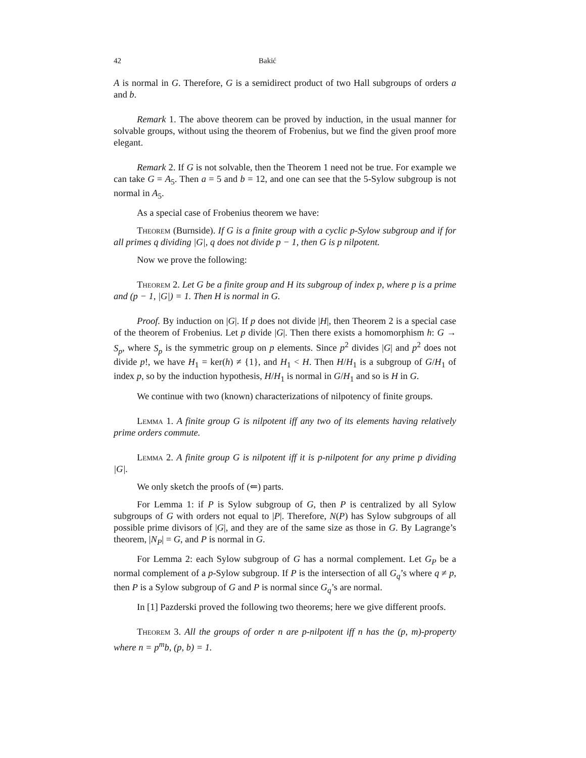42 Bakić
A is normal in G. Therefore, G is a semidirect product of two Hall subgroups of orders a and b.
Remark 1. The above theorem can be proved by induction, in the usual manner for solvable groups, without using the theorem of Frobenius, but we find the given proof more elegant.
Remark 2. If G is not solvable, then the Theorem 1 need not be true. For example we can take G = A<sub>5</sub>. Then a = 5 and b = 12, and one can see that the 5-Sylow subgroup is not normal in A<sub>5</sub>.
As a special case of Frobenius theorem we have:
Theorem (Burnside). If G is a finite group with a cyclic p-Sylow subgroup and if for all primes q dividing |G|, q does not divide p − 1, then G is p nilpotent.
Now we prove the following:
Theorem 2. Let G be a finite group and H its subgroup of index p, where p is a prime and (p − 1, |G|) = 1. Then H is normal in G.
Proof. By induction on |G|. If p does not divide |H|, then Theorem 2 is a special case of the theorem of Frobenius. Let p divide |G|. Then there exists a homomorphism h: G → S<sub>p</sub>, where S<sub>p</sub> is the symmetric group on p elements. Since p<sup>2</sup> divides |G| and p<sup>2</sup> does not divide p!, we have H<sub>1</sub> = ker(h) ≠ {1}, and H<sub>1</sub> < H. Then H/H<sub>1</sub> is a subgroup of G/H<sub>1</sub> of index p, so by the induction hypothesis, H/H<sub>1</sub> is normal in G/H<sub>1</sub> and so is H in G.
We continue with two (known) characterizations of nilpotency of finite groups.
Lemma 1. A finite group G is nilpotent iff any two of its elements having relatively prime orders commute.
Lemma 2. A finite group G is nilpotent iff it is p-nilpotent for any prime p dividing |G|.
We only sketch the proofs of (⇐) parts.
For Lemma 1: if P is Sylow subgroup of G, then P is centralized by all Sylow subgroups of G with orders not equal to |P|. Therefore, N(P) has Sylow subgroups of all possible prime divisors of |G|, and they are of the same size as those in G. By Lagrange’s theorem, |N<sub>P</sub>| = G, and P is normal in G.
For Lemma 2: each Sylow subgroup of G has a normal complement. Let G<sub>P</sub> be a normal complement of a p-Sylow subgroup. If P is the intersection of all G<sub>q</sub>’s where q ≠ p, then P is a Sylow subgroup of G and P is normal since G<sub>q</sub>’s are normal.
In [1] Pazderski proved the following two theorems; here we give different proofs.
Theorem 3. All the groups of order n are p-nilpotent iff n has the (p, m)-property where n = p<sup>m</sup>b, (p, b) = 1.